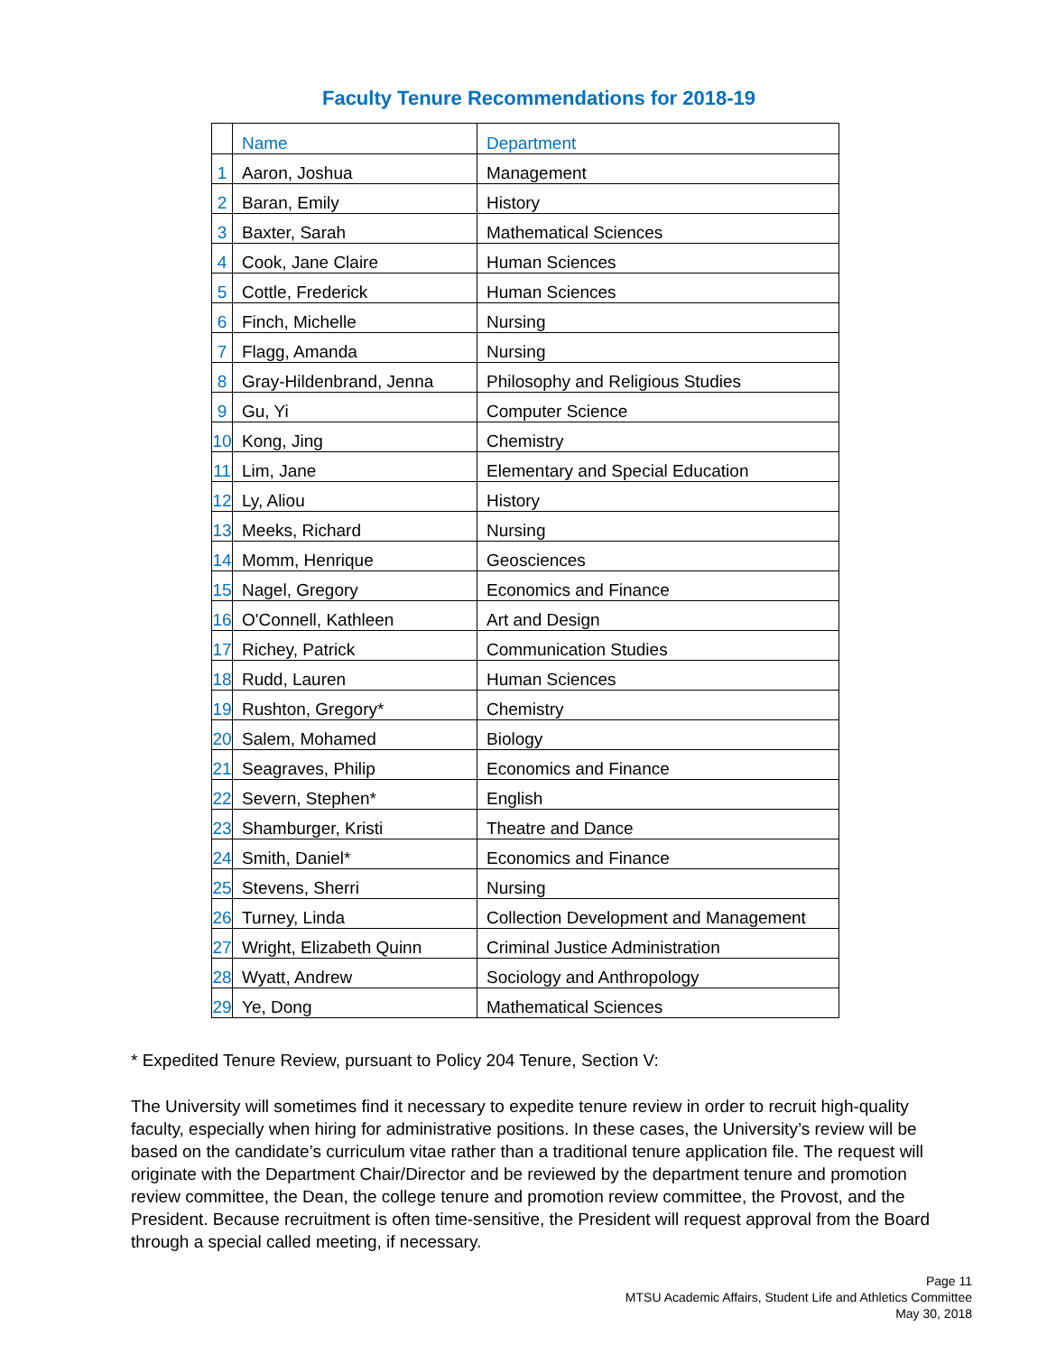Faculty Tenure Recommendations for 2018-19
| | Name | Department |
| --- | --- | --- |
| 1 | Aaron, Joshua | Management |
| 2 | Baran, Emily | History |
| 3 | Baxter, Sarah | Mathematical Sciences |
| 4 | Cook, Jane Claire | Human Sciences |
| 5 | Cottle, Frederick | Human Sciences |
| 6 | Finch, Michelle | Nursing |
| 7 | Flagg, Amanda | Nursing |
| 8 | Gray-Hildenbrand, Jenna | Philosophy and Religious Studies |
| 9 | Gu, Yi | Computer Science |
| 10 | Kong, Jing | Chemistry |
| 11 | Lim, Jane | Elementary and Special Education |
| 12 | Ly, Aliou | History |
| 13 | Meeks, Richard | Nursing |
| 14 | Momm, Henrique | Geosciences |
| 15 | Nagel, Gregory | Economics and Finance |
| 16 | O'Connell, Kathleen | Art and Design |
| 17 | Richey, Patrick | Communication Studies |
| 18 | Rudd, Lauren | Human Sciences |
| 19 | Rushton, Gregory* | Chemistry |
| 20 | Salem, Mohamed | Biology |
| 21 | Seagraves, Philip | Economics and Finance |
| 22 | Severn, Stephen* | English |
| 23 | Shamburger, Kristi | Theatre and Dance |
| 24 | Smith, Daniel* | Economics and Finance |
| 25 | Stevens, Sherri | Nursing |
| 26 | Turney, Linda | Collection Development and Management |
| 27 | Wright, Elizabeth Quinn | Criminal Justice Administration |
| 28 | Wyatt, Andrew | Sociology and Anthropology |
| 29 | Ye, Dong | Mathematical Sciences |
* Expedited Tenure Review, pursuant to Policy 204 Tenure, Section V:
The University will sometimes find it necessary to expedite tenure review in order to recruit high-quality faculty, especially when hiring for administrative positions. In these cases, the University’s review will be based on the candidate’s curriculum vitae rather than a traditional tenure application file. The request will originate with the Department Chair/Director and be reviewed by the department tenure and promotion review committee, the Dean, the college tenure and promotion review committee, the Provost, and the President. Because recruitment is often time-sensitive, the President will request approval from the Board through a special called meeting, if necessary.
Page 11
MTSU Academic Affairs, Student Life and Athletics Committee
May 30, 2018